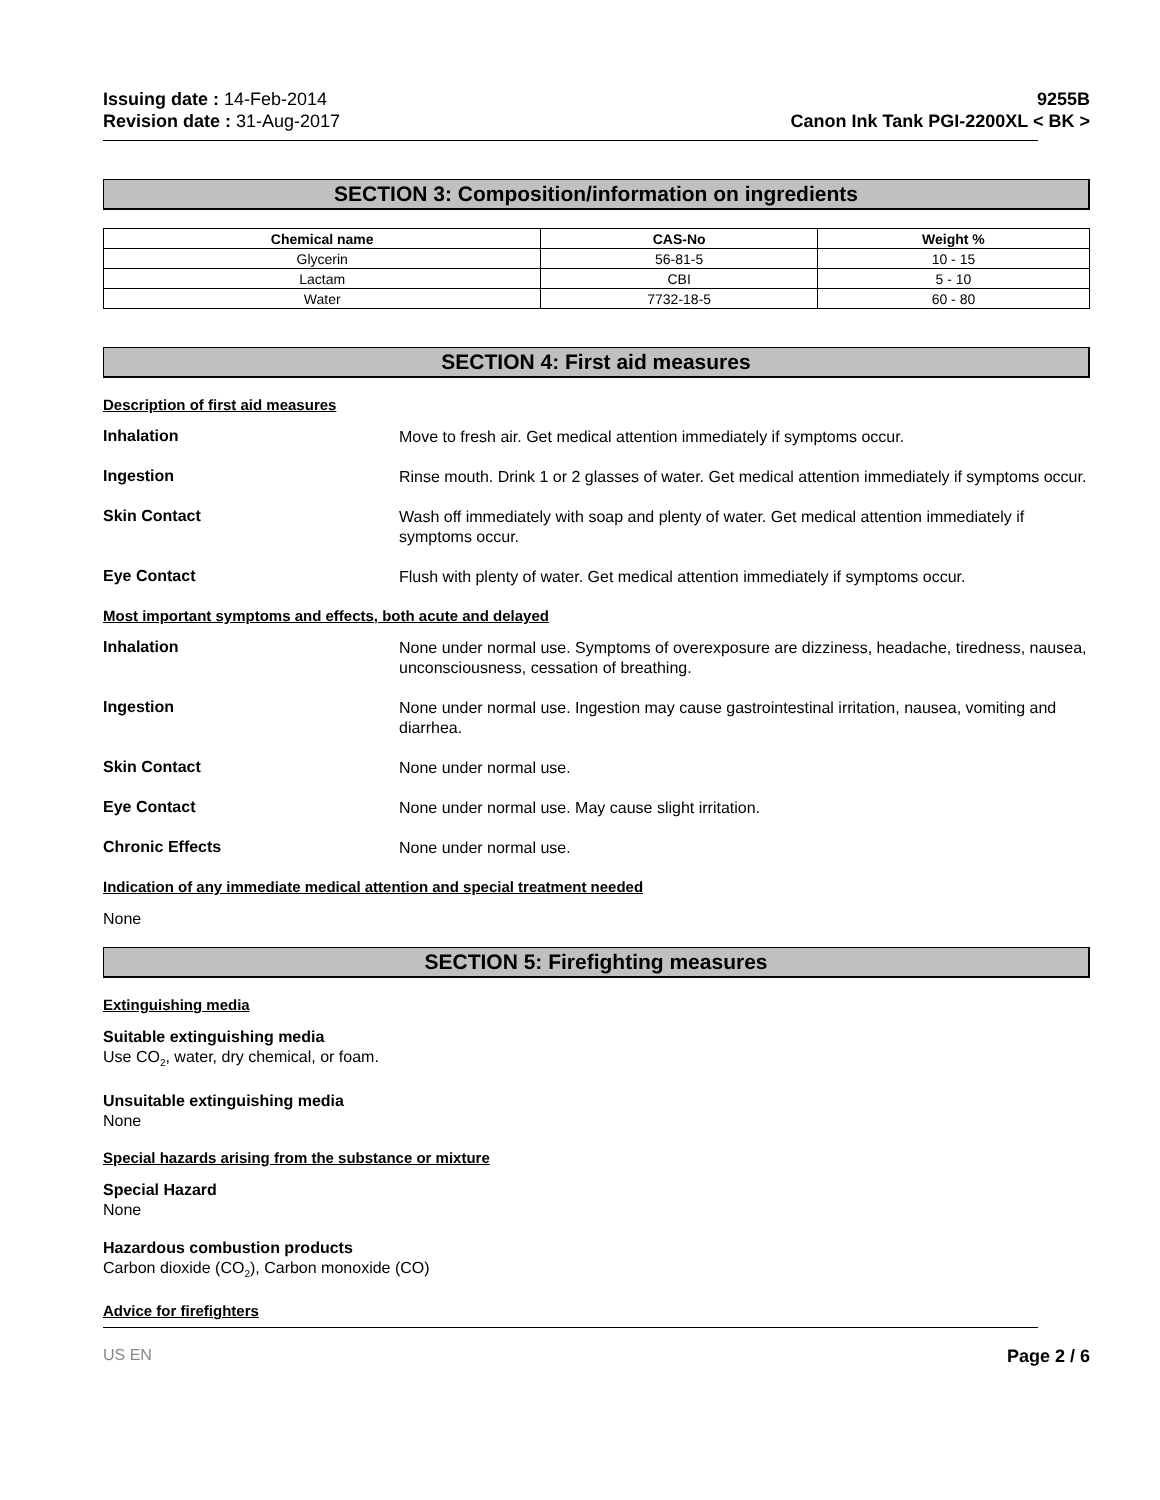Issuing date : 14-Feb-2014
Revision date : 31-Aug-2017
9255B
Canon Ink Tank PGI-2200XL < BK >
SECTION 3: Composition/information on ingredients
| Chemical name | CAS-No | Weight % |
| --- | --- | --- |
| Glycerin | 56-81-5 | 10 - 15 |
| Lactam | CBI | 5 - 10 |
| Water | 7732-18-5 | 60 - 80 |
SECTION 4: First aid measures
Description of first aid measures
Inhalation
Move to fresh air. Get medical attention immediately if symptoms occur.
Ingestion
Rinse mouth. Drink 1 or 2 glasses of water. Get medical attention immediately if symptoms occur.
Skin Contact
Wash off immediately with soap and plenty of water. Get medical attention immediately if symptoms occur.
Eye Contact
Flush with plenty of water. Get medical attention immediately if symptoms occur.
Most important symptoms and effects, both acute and delayed
Inhalation
None under normal use. Symptoms of overexposure are dizziness, headache, tiredness, nausea, unconsciousness, cessation of breathing.
Ingestion
None under normal use. Ingestion may cause gastrointestinal irritation, nausea, vomiting and diarrhea.
Skin Contact
None under normal use.
Eye Contact
None under normal use. May cause slight irritation.
Chronic Effects
None under normal use.
Indication of any immediate medical attention and special treatment needed
None
SECTION 5: Firefighting measures
Extinguishing media
Suitable extinguishing media
Use CO<sub>2</sub>, water, dry chemical, or foam.
Unsuitable extinguishing media
None
Special hazards arising from the substance or mixture
Special Hazard
None
Hazardous combustion products
Carbon dioxide (CO<sub>2</sub>), Carbon monoxide (CO)
Advice for firefighters
US EN Page 2 / 6